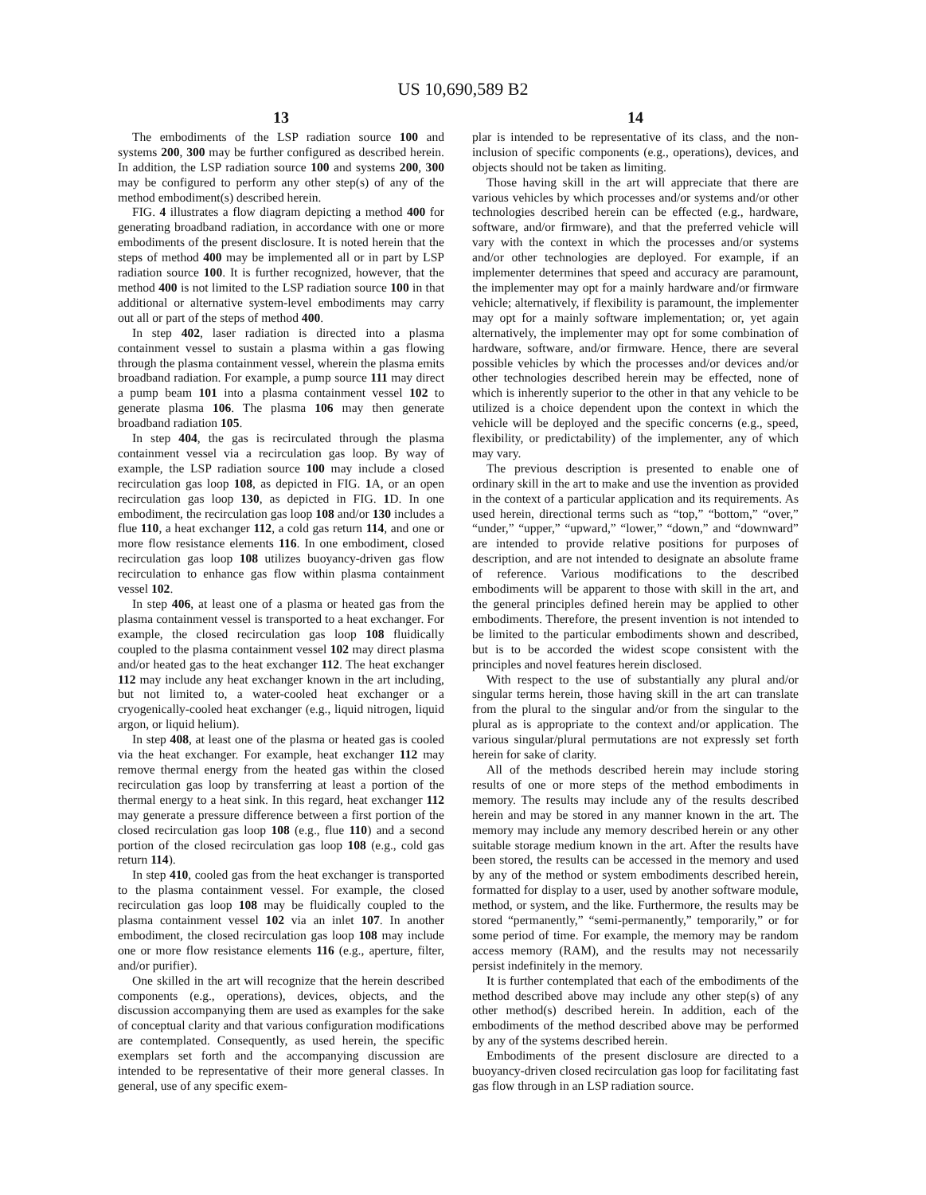US 10,690,589 B2
13
The embodiments of the LSP radiation source 100 and systems 200, 300 may be further configured as described herein. In addition, the LSP radiation source 100 and systems 200, 300 may be configured to perform any other step(s) of any of the method embodiment(s) described herein.
FIG. 4 illustrates a flow diagram depicting a method 400 for generating broadband radiation, in accordance with one or more embodiments of the present disclosure. It is noted herein that the steps of method 400 may be implemented all or in part by LSP radiation source 100. It is further recognized, however, that the method 400 is not limited to the LSP radiation source 100 in that additional or alternative system-level embodiments may carry out all or part of the steps of method 400.
In step 402, laser radiation is directed into a plasma containment vessel to sustain a plasma within a gas flowing through the plasma containment vessel, wherein the plasma emits broadband radiation. For example, a pump source 111 may direct a pump beam 101 into a plasma containment vessel 102 to generate plasma 106. The plasma 106 may then generate broadband radiation 105.
In step 404, the gas is recirculated through the plasma containment vessel via a recirculation gas loop. By way of example, the LSP radiation source 100 may include a closed recirculation gas loop 108, as depicted in FIG. 1 A, or an open recirculation gas loop 130, as depicted in FIG. 1 D. In one embodiment, the recirculation gas loop 108 and/or 130 includes a flue 110, a heat exchanger 112, a cold gas return 114, and one or more flow resistance elements 116. In one embodiment, closed recirculation gas loop 108 utilizes buoyancy-driven gas flow recirculation to enhance gas flow within plasma containment vessel 102.
In step 406, at least one of a plasma or heated gas from the plasma containment vessel is transported to a heat exchanger. For example, the closed recirculation gas loop 108 fluidically coupled to the plasma containment vessel 102 may direct plasma and/or heated gas to the heat exchanger 112. The heat exchanger 112 may include any heat exchanger known in the art including, but not limited to, a water-cooled heat exchanger or a cryogenically-cooled heat exchanger (e.g., liquid nitrogen, liquid argon, or liquid helium).
In step 408, at least one of the plasma or heated gas is cooled via the heat exchanger. For example, heat exchanger 112 may remove thermal energy from the heated gas within the closed recirculation gas loop by transferring at least a portion of the thermal energy to a heat sink. In this regard, heat exchanger 112 may generate a pressure difference between a first portion of the closed recirculation gas loop 108 (e.g., flue 110) and a second portion of the closed recirculation gas loop 108 (e.g., cold gas return 114).
In step 410, cooled gas from the heat exchanger is transported to the plasma containment vessel. For example, the closed recirculation gas loop 108 may be fluidically coupled to the plasma containment vessel 102 via an inlet 107. In another embodiment, the closed recirculation gas loop 108 may include one or more flow resistance elements 116 (e.g., aperture, filter, and/or purifier).
One skilled in the art will recognize that the herein described components (e.g., operations), devices, objects, and the discussion accompanying them are used as examples for the sake of conceptual clarity and that various configuration modifications are contemplated. Consequently, as used herein, the specific exemplars set forth and the accompanying discussion are intended to be representative of their more general classes. In general, use of any specific exem-
14
plar is intended to be representative of its class, and the non-inclusion of specific components (e.g., operations), devices, and objects should not be taken as limiting.
Those having skill in the art will appreciate that there are various vehicles by which processes and/or systems and/or other technologies described herein can be effected (e.g., hardware, software, and/or firmware), and that the preferred vehicle will vary with the context in which the processes and/or systems and/or other technologies are deployed. For example, if an implementer determines that speed and accuracy are paramount, the implementer may opt for a mainly hardware and/or firmware vehicle; alternatively, if flexibility is paramount, the implementer may opt for a mainly software implementation; or, yet again alternatively, the implementer may opt for some combination of hardware, software, and/or firmware. Hence, there are several possible vehicles by which the processes and/or devices and/or other technologies described herein may be effected, none of which is inherently superior to the other in that any vehicle to be utilized is a choice dependent upon the context in which the vehicle will be deployed and the specific concerns (e.g., speed, flexibility, or predictability) of the implementer, any of which may vary.
The previous description is presented to enable one of ordinary skill in the art to make and use the invention as provided in the context of a particular application and its requirements. As used herein, directional terms such as “top,” “bottom,” “over,” “under,” “upper,” “upward,” “lower,” “down,” and “downward” are intended to provide relative positions for purposes of description, and are not intended to designate an absolute frame of reference. Various modifications to the described embodiments will be apparent to those with skill in the art, and the general principles defined herein may be applied to other embodiments. Therefore, the present invention is not intended to be limited to the particular embodiments shown and described, but is to be accorded the widest scope consistent with the principles and novel features herein disclosed.
With respect to the use of substantially any plural and/or singular terms herein, those having skill in the art can translate from the plural to the singular and/or from the singular to the plural as is appropriate to the context and/or application. The various singular/plural permutations are not expressly set forth herein for sake of clarity.
All of the methods described herein may include storing results of one or more steps of the method embodiments in memory. The results may include any of the results described herein and may be stored in any manner known in the art. The memory may include any memory described herein or any other suitable storage medium known in the art. After the results have been stored, the results can be accessed in the memory and used by any of the method or system embodiments described herein, formatted for display to a user, used by another software module, method, or system, and the like. Furthermore, the results may be stored “permanently,” “semi-permanently,” temporarily,” or for some period of time. For example, the memory may be random access memory (RAM), and the results may not necessarily persist indefinitely in the memory.
It is further contemplated that each of the embodiments of the method described above may include any other step(s) of any other method(s) described herein. In addition, each of the embodiments of the method described above may be performed by any of the systems described herein.
Embodiments of the present disclosure are directed to a buoyancy-driven closed recirculation gas loop for facilitating fast gas flow through in an LSP radiation source.